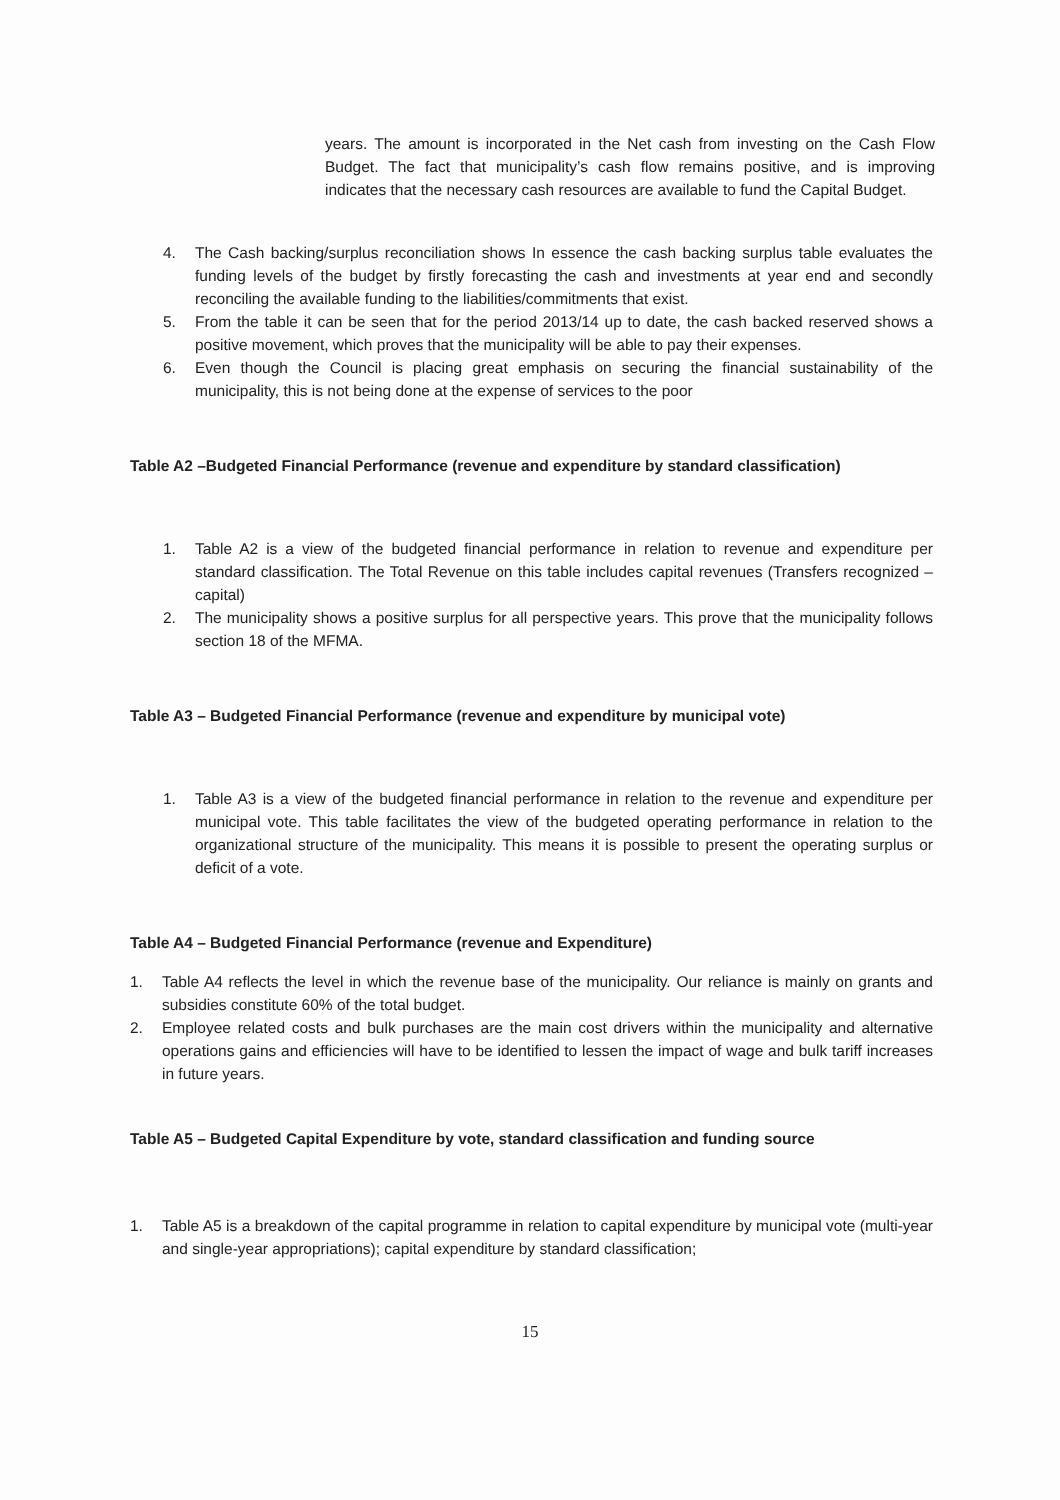years. The amount is incorporated in the Net cash from investing on the Cash Flow Budget. The fact that municipality’s cash flow remains positive, and is improving indicates that the necessary cash resources are available to fund the Capital Budget.
4. The Cash backing/surplus reconciliation shows In essence the cash backing surplus table evaluates the funding levels of the budget by firstly forecasting the cash and investments at year end and secondly reconciling the available funding to the liabilities/commitments that exist.
5. From the table it can be seen that for the period 2013/14 up to date, the cash backed reserved shows a positive movement, which proves that the municipality will be able to pay their expenses.
6. Even though the Council is placing great emphasis on securing the financial sustainability of the municipality, this is not being done at the expense of services to the poor
Table A2 –Budgeted Financial Performance (revenue and expenditure by standard classification)
1. Table A2 is a view of the budgeted financial performance in relation to revenue and expenditure per standard classification. The Total Revenue on this table includes capital revenues (Transfers recognized – capital)
2. The municipality shows a positive surplus for all perspective years. This prove that the municipality follows section 18 of the MFMA.
Table A3 – Budgeted Financial Performance (revenue and expenditure by municipal vote)
1. Table A3 is a view of the budgeted financial performance in relation to the revenue and expenditure per municipal vote. This table facilitates the view of the budgeted operating performance in relation to the organizational structure of the municipality. This means it is possible to present the operating surplus or deficit of a vote.
Table A4 – Budgeted Financial Performance (revenue and Expenditure)
1. Table A4 reflects the level in which the revenue base of the municipality. Our reliance is mainly on grants and subsidies constitute 60% of the total budget.
2. Employee related costs and bulk purchases are the main cost drivers within the municipality and alternative operations gains and efficiencies will have to be identified to lessen the impact of wage and bulk tariff increases in future years.
Table A5 – Budgeted Capital Expenditure by vote, standard classification and funding source
1. Table A5 is a breakdown of the capital programme in relation to capital expenditure by municipal vote (multi-year and single-year appropriations); capital expenditure by standard classification;
15